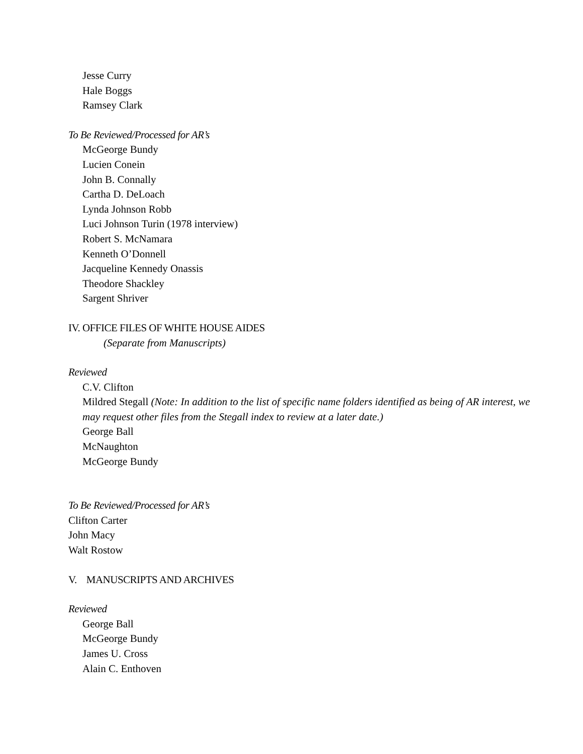Jesse Curry
Hale Boggs
Ramsey Clark
To Be Reviewed/Processed for AR’s
McGeorge Bundy
Lucien Conein
John B. Connally
Cartha D. DeLoach
Lynda Johnson Robb
Luci Johnson Turin (1978 interview)
Robert S. McNamara
Kenneth O’Donnell
Jacqueline Kennedy Onassis
Theodore Shackley
Sargent Shriver
IV. OFFICE FILES OF WHITE HOUSE AIDES
(Separate from Manuscripts)
Reviewed
C.V. Clifton
Mildred Stegall (Note: In addition to the list of specific name folders identified as being of AR interest, we may request other files from the Stegall index to review at a later date.)
George Ball
McNaughton
McGeorge Bundy
To Be Reviewed/Processed for AR’s
Clifton Carter
John Macy
Walt Rostow
V. MANUSCRIPTS AND ARCHIVES
Reviewed
George Ball
McGeorge Bundy
James U. Cross
Alain C. Enthoven